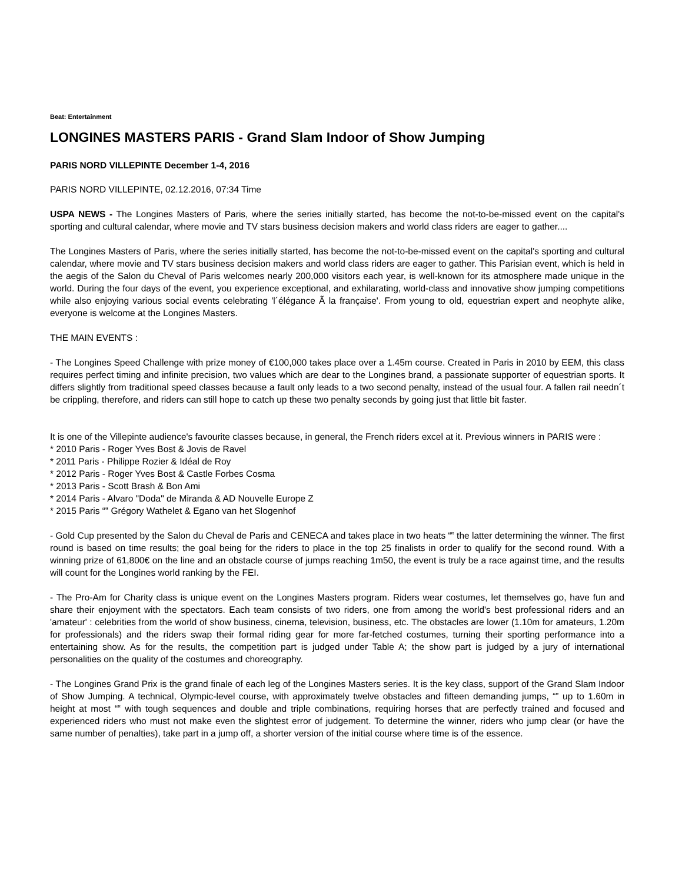Beat: Entertainment
LONGINES MASTERS PARIS - Grand Slam Indoor of Show Jumping
PARIS NORD VILLEPINTE December 1-4, 2016
PARIS NORD VILLEPINTE, 02.12.2016, 07:34 Time
USPA NEWS - The Longines Masters of Paris, where the series initially started, has become the not-to-be-missed event on the capital's sporting and cultural calendar, where movie and TV stars business decision makers and world class riders are eager to gather....
The Longines Masters of Paris, where the series initially started, has become the not-to-be-missed event on the capital's sporting and cultural calendar, where movie and TV stars business decision makers and world class riders are eager to gather. This Parisian event, which is held in the aegis of the Salon du Cheval of Paris welcomes nearly 200,000 visitors each year, is well-known for its atmosphere made unique in the world. During the four days of the event, you experience exceptional, and exhilarating, world-class and innovative show jumping competitions while also enjoying various social events celebrating 'l´élégance Ã la française'. From young to old, equestrian expert and neophyte alike, everyone is welcome at the Longines Masters.
THE MAIN EVENTS :
- The Longines Speed Challenge with prize money of €100,000 takes place over a 1.45m course. Created in Paris in 2010 by EEM, this class requires perfect timing and infinite precision, two values which are dear to the Longines brand, a passionate supporter of equestrian sports. It differs slightly from traditional speed classes because a fault only leads to a two second penalty, instead of the usual four. A fallen rail needn´t be crippling, therefore, and riders can still hope to catch up these two penalty seconds by going just that little bit faster.
It is one of the Villepinte audience's favourite classes because, in general, the French riders excel at it. Previous winners in PARIS were :
* 2010 Paris - Roger Yves Bost & Jovis de Ravel
* 2011 Paris - Philippe Rozier & Idéal de Roy
* 2012 Paris - Roger Yves Bost & Castle Forbes Cosma
* 2013 Paris - Scott Brash & Bon Ami
* 2014 Paris - Alvaro "Doda" de Miranda & AD Nouvelle Europe Z
* 2015 Paris “‟ Grégory Wathelet & Egano van het Slogenhof
- Gold Cup presented by the Salon du Cheval de Paris and CENECA and takes place in two heats “‟ the latter determining the winner. The first round is based on time results; the goal being for the riders to place in the top 25 finalists in order to qualify for the second round. With a winning prize of 61,800€ on the line and an obstacle course of jumps reaching 1m50, the event is truly be a race against time, and the results will count for the Longines world ranking by the FEI.
- The Pro-Am for Charity class is unique event on the Longines Masters program. Riders wear costumes, let themselves go, have fun and share their enjoyment with the spectators. Each team consists of two riders, one from among the world's best professional riders and an 'amateur' : celebrities from the world of show business, cinema, television, business, etc. The obstacles are lower (1.10m for amateurs, 1.20m for professionals) and the riders swap their formal riding gear for more far-fetched costumes, turning their sporting performance into a entertaining show. As for the results, the competition part is judged under Table A; the show part is judged by a jury of international personalities on the quality of the costumes and choreography.
- The Longines Grand Prix is the grand finale of each leg of the Longines Masters series. It is the key class, support of the Grand Slam Indoor of Show Jumping. A technical, Olympic-level course, with approximately twelve obstacles and fifteen demanding jumps, “‟ up to 1.60m in height at most “‟ with tough sequences and double and triple combinations, requiring horses that are perfectly trained and focused and experienced riders who must not make even the slightest error of judgement. To determine the winner, riders who jump clear (or have the same number of penalties), take part in a jump off, a shorter version of the initial course where time is of the essence.